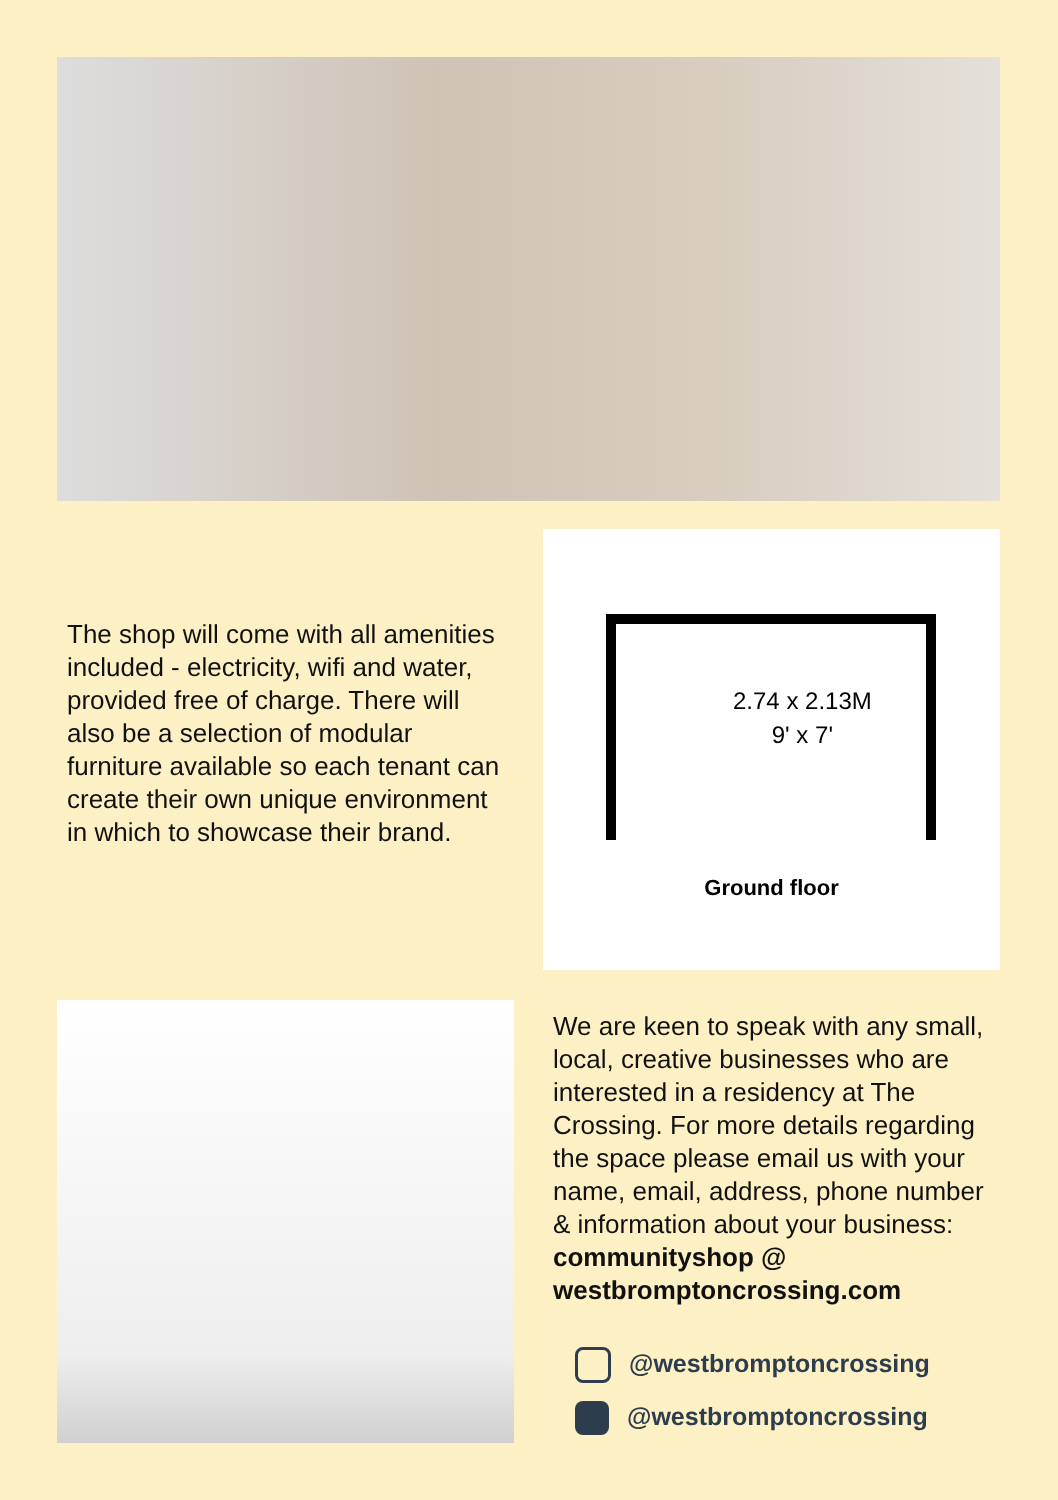The shop will come with all amenities included - electricity, wifi and water, provided free of charge. There will also be a selection of modular furniture available so each tenant can create their own unique environment in which to showcase their brand.
2.74 x 2.13M
9' x 7'
Ground floor
We are keen to speak with any small, local, creative businesses who are interested in a residency at The Crossing. For more details regarding the space please email us with your name, email, address, phone number & information about your business:
communityshop @ westbromptoncrossing.com
@westbromptoncrossing
@westbromptoncrossing